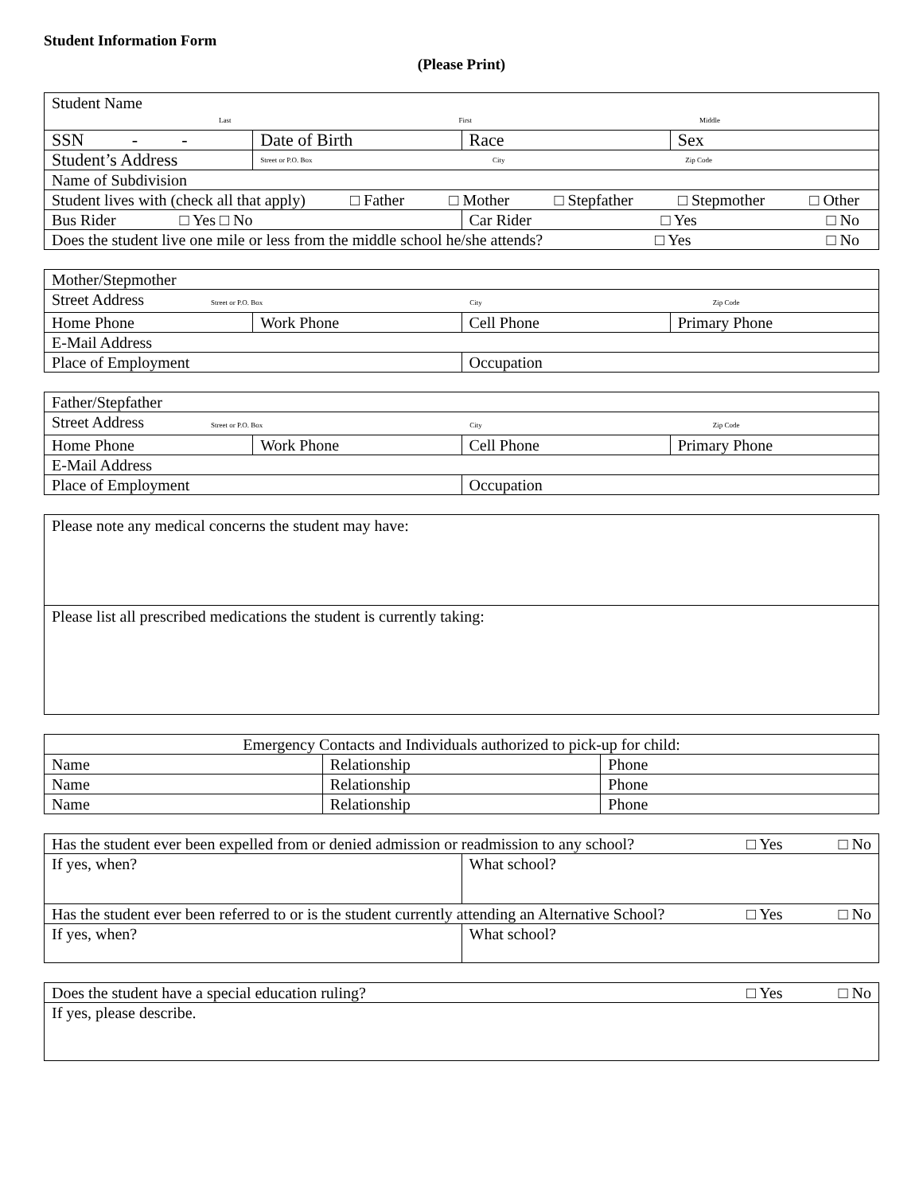Student Information Form
(Please Print)
| Student Name Last First Middle | | | |
| SSN - - | Date of Birth | Race | Sex |
| Student’s Address | Street or P.O. Box City Zip Code | | |
| Name of Subdivision | | | |
| Student lives with (check all that apply) □ Father □ Mother □ Stepfather □ Stepmother □ Other | | | |
| Bus Rider □ Yes □ No | | Car Rider □ Yes □ No | |
| Does the student live one mile or less from the middle school he/she attends? □ Yes □ No | | | |
| Mother/Stepmother | | | |
| Street Address Street or P.O. Box City Zip Code | | | |
| Home Phone | Work Phone | Cell Phone | Primary Phone |
| E-Mail Address | | | |
| Place of Employment | | Occupation | |
| Father/Stepfather | | | |
| Street Address Street or P.O. Box City Zip Code | | | |
| Home Phone | Work Phone | Cell Phone | Primary Phone |
| E-Mail Address | | | |
| Place of Employment | | Occupation | |
| Please note any medical concerns the student may have: |
| Please list all prescribed medications the student is currently taking: |
| Emergency Contacts and Individuals authorized to pick-up for child: | | |
| Name | Relationship | Phone |
| Name | Relationship | Phone |
| Name | Relationship | Phone |
| Has the student ever been expelled from or denied admission or readmission to any school? □ Yes □ No | |
| If yes, when? | What school? |
| Has the student ever been referred to or is the student currently attending an Alternative School? □ Yes □ No | |
| If yes, when? | What school? |
| Does the student have a special education ruling? □ Yes □ No |
| If yes, please describe. |